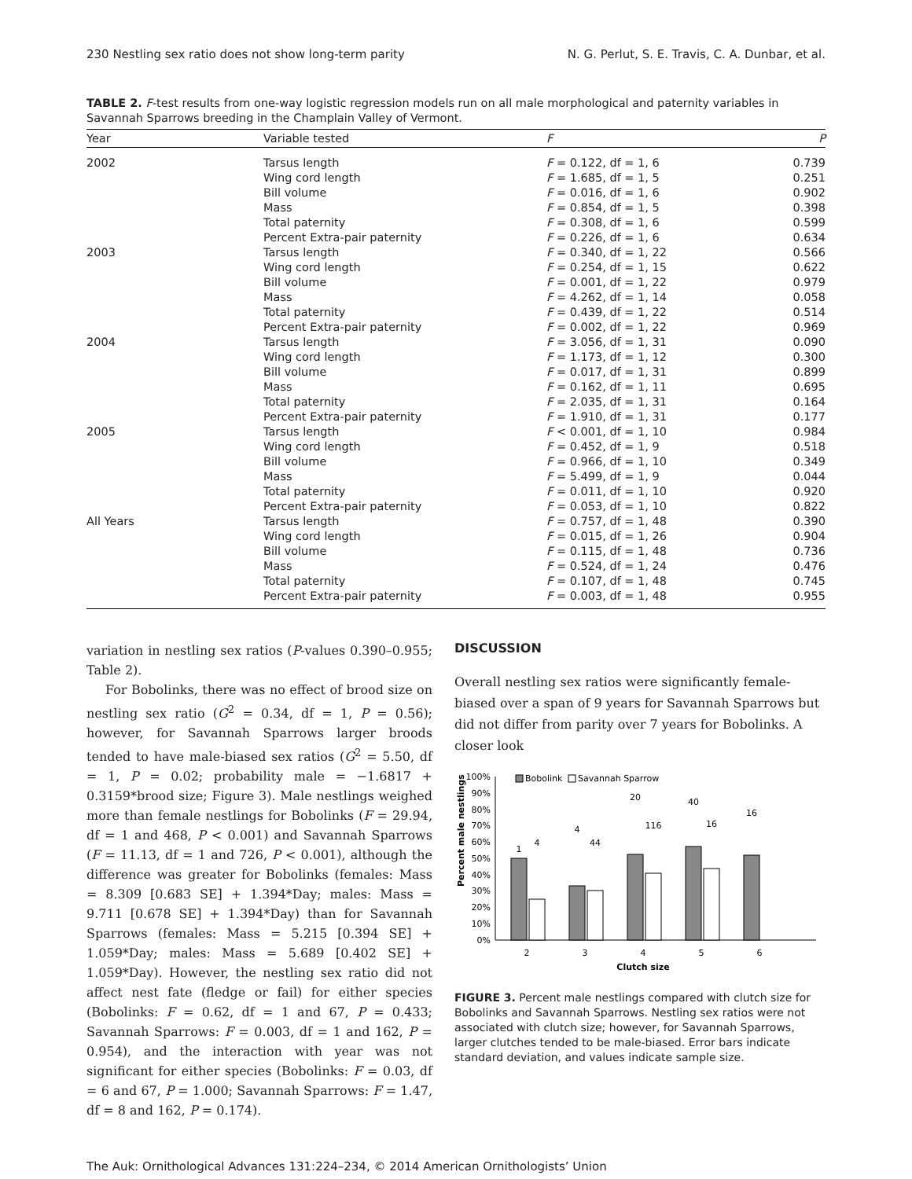230 Nestling sex ratio does not show long-term parity N. G. Perlut, S. E. Travis, C. A. Dunbar, et al.
TABLE 2. F-test results from one-way logistic regression models run on all male morphological and paternity variables in Savannah Sparrows breeding in the Champlain Valley of Vermont.
| Year | Variable tested | F | P |
| --- | --- | --- | --- |
| 2002 | Tarsus length | F = 0.122, df = 1, 6 | 0.739 |
| | Wing cord length | F = 1.685, df = 1, 5 | 0.251 |
| | Bill volume | F = 0.016, df = 1, 6 | 0.902 |
| | Mass | F = 0.854, df = 1, 5 | 0.398 |
| | Total paternity | F = 0.308, df = 1, 6 | 0.599 |
| | Percent Extra-pair paternity | F = 0.226, df = 1, 6 | 0.634 |
| 2003 | Tarsus length | F = 0.340, df = 1, 22 | 0.566 |
| | Wing cord length | F = 0.254, df = 1, 15 | 0.622 |
| | Bill volume | F = 0.001, df = 1, 22 | 0.979 |
| | Mass | F = 4.262, df = 1, 14 | 0.058 |
| | Total paternity | F = 0.439, df = 1, 22 | 0.514 |
| | Percent Extra-pair paternity | F = 0.002, df = 1, 22 | 0.969 |
| 2004 | Tarsus length | F = 3.056, df = 1, 31 | 0.090 |
| | Wing cord length | F = 1.173, df = 1, 12 | 0.300 |
| | Bill volume | F = 0.017, df = 1, 31 | 0.899 |
| | Mass | F = 0.162, df = 1, 11 | 0.695 |
| | Total paternity | F = 2.035, df = 1, 31 | 0.164 |
| | Percent Extra-pair paternity | F = 1.910, df = 1, 31 | 0.177 |
| 2005 | Tarsus length | F < 0.001, df = 1, 10 | 0.984 |
| | Wing cord length | F = 0.452, df = 1, 9 | 0.518 |
| | Bill volume | F = 0.966, df = 1, 10 | 0.349 |
| | Mass | F = 5.499, df = 1, 9 | 0.044 |
| | Total paternity | F = 0.011, df = 1, 10 | 0.920 |
| | Percent Extra-pair paternity | F = 0.053, df = 1, 10 | 0.822 |
| All Years | Tarsus length | F = 0.757, df = 1, 48 | 0.390 |
| | Wing cord length | F = 0.015, df = 1, 26 | 0.904 |
| | Bill volume | F = 0.115, df = 1, 48 | 0.736 |
| | Mass | F = 0.524, df = 1, 24 | 0.476 |
| | Total paternity | F = 0.107, df = 1, 48 | 0.745 |
| | Percent Extra-pair paternity | F = 0.003, df = 1, 48 | 0.955 |
variation in nestling sex ratios (P-values 0.390–0.955; Table 2).
For Bobolinks, there was no effect of brood size on nestling sex ratio (G<sup>2</sup> = 0.34, df = 1, P = 0.56); however, for Savannah Sparrows larger broods tended to have male-biased sex ratios (G<sup>2</sup> = 5.50, df = 1, P = 0.02; probability male = −1.6817 + 0.3159*brood size; Figure 3). Male nestlings weighed more than female nestlings for Bobolinks (F = 29.94, df = 1 and 468, P < 0.001) and Savannah Sparrows (F = 11.13, df = 1 and 726, P < 0.001), although the difference was greater for Bobolinks (females: Mass = 8.309 [0.683 SE] + 1.394*Day; males: Mass = 9.711 [0.678 SE] + 1.394*Day) than for Savannah Sparrows (females: Mass = 5.215 [0.394 SE] + 1.059*Day; males: Mass = 5.689 [0.402 SE] + 1.059*Day). However, the nestling sex ratio did not affect nest fate (fledge or fail) for either species (Bobolinks: F = 0.62, df = 1 and 67, P = 0.433; Savannah Sparrows: F = 0.003, df = 1 and 162, P = 0.954), and the interaction with year was not significant for either species (Bobolinks: F = 0.03, df = 6 and 67, P = 1.000; Savannah Sparrows: F = 1.47, df = 8 and 162, P = 0.174).
DISCUSSION
Overall nestling sex ratios were significantly female-biased over a span of 9 years for Savannah Sparrows but did not differ from parity over 7 years for Bobolinks. A closer look
Percent male nestlings
100%
90%
80%
70%
60%
50%
40%
30%
20%
10%
0%
Bobolink
Savannah Sparrow
1
4
4
44
20
116
40
16
16
2
3
4
5
6
Clutch size
FIGURE 3. Percent male nestlings compared with clutch size for Bobolinks and Savannah Sparrows. Nestling sex ratios were not associated with clutch size; however, for Savannah Sparrows, larger clutches tended to be male-biased. Error bars indicate standard deviation, and values indicate sample size.
The Auk: Ornithological Advances 131:224–234, © 2014 American Ornithologists’ Union